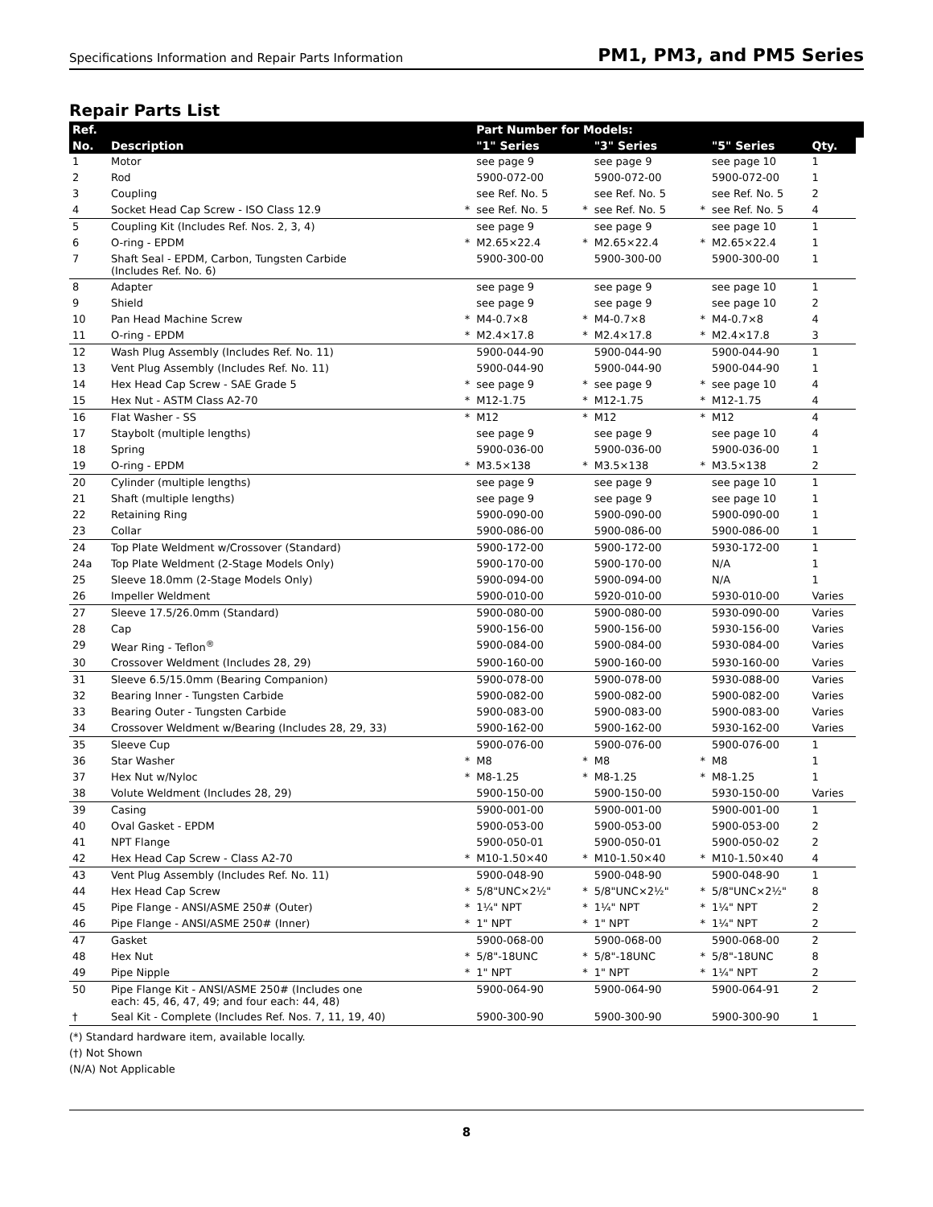Specifications Information and Repair Parts Information PM1, PM3, and PM5 Series
Repair Parts List
| Ref. | | | Part Number for Models: | | | | | | |
| --- | --- | --- | --- | --- | --- | --- | --- | --- | --- |
| No. | Description | | "1" Series | | "3" Series | | "5" Series | Qty. | |
| 1 | Motor | | see page 9 | | see page 9 | | see page 10 | 1 | |
| 2 | Rod | | 5900-072-00 | | 5900-072-00 | | 5900-072-00 | 1 | |
| 3 | Coupling | | see Ref. No. 5 | | see Ref. No. 5 | | see Ref. No. 5 | 2 | |
| 4 | Socket Head Cap Screw - ISO Class 12.9 | * | see Ref. No. 5 | * | see Ref. No. 5 | * | see Ref. No. 5 | 4 | |
| 5 | Coupling Kit (Includes Ref. Nos. 2, 3, 4) | | see page 9 | | see page 9 | | see page 10 | 1 | |
| 6 | O-ring - EPDM | * | M2.65×22.4 | * | M2.65×22.4 | * | M2.65×22.4 | 1 | |
| 7 | Shaft Seal - EPDM, Carbon, Tungsten Carbide (Includes Ref. No. 6) | | 5900-300-00 | | 5900-300-00 | | 5900-300-00 | 1 | |
| 8 | Adapter | | see page 9 | | see page 9 | | see page 10 | 1 | |
| 9 | Shield | | see page 9 | | see page 9 | | see page 10 | 2 | |
| 10 | Pan Head Machine Screw | * | M4-0.7×8 | * | M4-0.7×8 | * | M4-0.7×8 | 4 | |
| 11 | O-ring - EPDM | * | M2.4×17.8 | * | M2.4×17.8 | * | M2.4×17.8 | 3 | |
| 12 | Wash Plug Assembly (Includes Ref. No. 11) | | 5900-044-90 | | 5900-044-90 | | 5900-044-90 | 1 | |
| 13 | Vent Plug Assembly (Includes Ref. No. 11) | | 5900-044-90 | | 5900-044-90 | | 5900-044-90 | 1 | |
| 14 | Hex Head Cap Screw - SAE Grade 5 | * | see page 9 | * | see page 9 | * | see page 10 | 4 | |
| 15 | Hex Nut - ASTM Class A2-70 | * | M12-1.75 | * | M12-1.75 | * | M12-1.75 | 4 | |
| 16 | Flat Washer - SS | * | M12 | * | M12 | * | M12 | 4 | |
| 17 | Staybolt (multiple lengths) | | see page 9 | | see page 9 | | see page 10 | 4 | |
| 18 | Spring | | 5900-036-00 | | 5900-036-00 | | 5900-036-00 | 1 | |
| 19 | O-ring - EPDM | * | M3.5×138 | * | M3.5×138 | * | M3.5×138 | 2 | |
| 20 | Cylinder (multiple lengths) | | see page 9 | | see page 9 | | see page 10 | 1 | |
| 21 | Shaft (multiple lengths) | | see page 9 | | see page 9 | | see page 10 | 1 | |
| 22 | Retaining Ring | | 5900-090-00 | | 5900-090-00 | | 5900-090-00 | 1 | |
| 23 | Collar | | 5900-086-00 | | 5900-086-00 | | 5900-086-00 | 1 | |
| 24 | Top Plate Weldment w/Crossover (Standard) | | 5900-172-00 | | 5900-172-00 | | 5930-172-00 | 1 | |
| 24a | Top Plate Weldment (2-Stage Models Only) | | 5900-170-00 | | 5900-170-00 | | N/A | 1 | |
| 25 | Sleeve 18.0mm (2-Stage Models Only) | | 5900-094-00 | | 5900-094-00 | | N/A | 1 | |
| 26 | Impeller Weldment | | 5900-010-00 | | 5920-010-00 | | 5930-010-00 | Varies | |
| 27 | Sleeve 17.5/26.0mm (Standard) | | 5900-080-00 | | 5900-080-00 | | 5930-090-00 | Varies | |
| 28 | Cap | | 5900-156-00 | | 5900-156-00 | | 5930-156-00 | Varies | |
| 29 | Wear Ring - Teflon<sup>®</sup> | | 5900-084-00 | | 5900-084-00 | | 5930-084-00 | Varies | |
| 30 | Crossover Weldment (Includes 28, 29) | | 5900-160-00 | | 5900-160-00 | | 5930-160-00 | Varies | |
| 31 | Sleeve 6.5/15.0mm (Bearing Companion) | | 5900-078-00 | | 5900-078-00 | | 5930-088-00 | Varies | |
| 32 | Bearing Inner - Tungsten Carbide | | 5900-082-00 | | 5900-082-00 | | 5900-082-00 | Varies | |
| 33 | Bearing Outer - Tungsten Carbide | | 5900-083-00 | | 5900-083-00 | | 5900-083-00 | Varies | |
| 34 | Crossover Weldment w/Bearing (Includes 28, 29, 33) | | 5900-162-00 | | 5900-162-00 | | 5930-162-00 | Varies | |
| 35 | Sleeve Cup | | 5900-076-00 | | 5900-076-00 | | 5900-076-00 | 1 | |
| 36 | Star Washer | * | M8 | * | M8 | * | M8 | 1 | |
| 37 | Hex Nut w/Nyloc | * | M8-1.25 | * | M8-1.25 | * | M8-1.25 | 1 | |
| 38 | Volute Weldment (Includes 28, 29) | | 5900-150-00 | | 5900-150-00 | | 5930-150-00 | Varies | |
| 39 | Casing | | 5900-001-00 | | 5900-001-00 | | 5900-001-00 | 1 | |
| 40 | Oval Gasket - EPDM | | 5900-053-00 | | 5900-053-00 | | 5900-053-00 | 2 | |
| 41 | NPT Flange | | 5900-050-01 | | 5900-050-01 | | 5900-050-02 | 2 | |
| 42 | Hex Head Cap Screw - Class A2-70 | * | M10-1.50×40 | * | M10-1.50×40 | * | M10-1.50×40 | 4 | |
| 43 | Vent Plug Assembly (Includes Ref. No. 11) | | 5900-048-90 | | 5900-048-90 | | 5900-048-90 | 1 | |
| 44 | Hex Head Cap Screw | * | 5/8"UNC×2½" | * | 5/8"UNC×2½" | * | 5/8"UNC×2½" | 8 | |
| 45 | Pipe Flange - ANSI/ASME 250# (Outer) | * | 1¼" NPT | * | 1¼" NPT | * | 1¼" NPT | 2 | |
| 46 | Pipe Flange - ANSI/ASME 250# (Inner) | * | 1" NPT | * | 1" NPT | * | 1¼" NPT | 2 | |
| 47 | Gasket | | 5900-068-00 | | 5900-068-00 | | 5900-068-00 | 2 | |
| 48 | Hex Nut | * | 5/8"-18UNC | * | 5/8"-18UNC | * | 5/8"-18UNC | 8 | |
| 49 | Pipe Nipple | * | 1" NPT | * | 1" NPT | * | 1¼" NPT | 2 | |
| 50 | Pipe Flange Kit - ANSI/ASME 250# (Includes one each: 45, 46, 47, 49; and four each: 44, 48) | | 5900-064-90 | | 5900-064-90 | | 5900-064-91 | 2 | |
| † | Seal Kit - Complete (Includes Ref. Nos. 7, 11, 19, 40) | | 5900-300-90 | | 5900-300-90 | | 5900-300-90 | 1 | |
(*) Standard hardware item, available locally.
(†) Not Shown
(N/A) Not Applicable
8